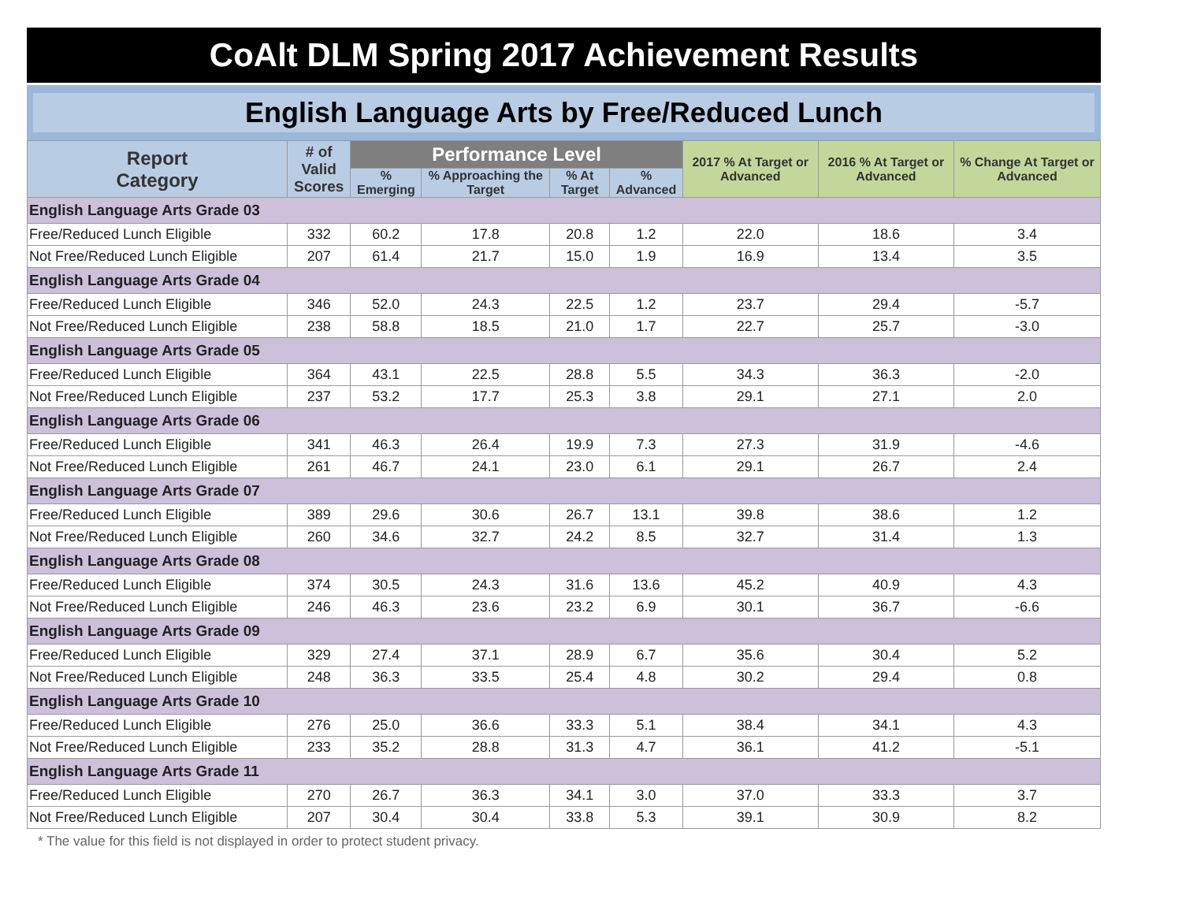CoAlt DLM Spring 2017 Achievement Results
English Language Arts by Free/Reduced Lunch
| Report Category | # of Valid Scores | Performance Level | | | | 2017 % At Target or Advanced | 2016 % At Target or Advanced | % Change At Target or Advanced |
| --- | --- | --- | --- | --- | --- | --- | --- | --- |
| | | % Emerging | % Approaching the Target | % At Target | % Advanced | | | |
| English Language Arts Grade 03 | | | | | | | | |
| Free/Reduced Lunch Eligible | 332 | 60.2 | 17.8 | 20.8 | 1.2 | 22.0 | 18.6 | 3.4 |
| Not Free/Reduced Lunch Eligible | 207 | 61.4 | 21.7 | 15.0 | 1.9 | 16.9 | 13.4 | 3.5 |
| English Language Arts Grade 04 | | | | | | | | |
| Free/Reduced Lunch Eligible | 346 | 52.0 | 24.3 | 22.5 | 1.2 | 23.7 | 29.4 | -5.7 |
| Not Free/Reduced Lunch Eligible | 238 | 58.8 | 18.5 | 21.0 | 1.7 | 22.7 | 25.7 | -3.0 |
| English Language Arts Grade 05 | | | | | | | | |
| Free/Reduced Lunch Eligible | 364 | 43.1 | 22.5 | 28.8 | 5.5 | 34.3 | 36.3 | -2.0 |
| Not Free/Reduced Lunch Eligible | 237 | 53.2 | 17.7 | 25.3 | 3.8 | 29.1 | 27.1 | 2.0 |
| English Language Arts Grade 06 | | | | | | | | |
| Free/Reduced Lunch Eligible | 341 | 46.3 | 26.4 | 19.9 | 7.3 | 27.3 | 31.9 | -4.6 |
| Not Free/Reduced Lunch Eligible | 261 | 46.7 | 24.1 | 23.0 | 6.1 | 29.1 | 26.7 | 2.4 |
| English Language Arts Grade 07 | | | | | | | | |
| Free/Reduced Lunch Eligible | 389 | 29.6 | 30.6 | 26.7 | 13.1 | 39.8 | 38.6 | 1.2 |
| Not Free/Reduced Lunch Eligible | 260 | 34.6 | 32.7 | 24.2 | 8.5 | 32.7 | 31.4 | 1.3 |
| English Language Arts Grade 08 | | | | | | | | |
| Free/Reduced Lunch Eligible | 374 | 30.5 | 24.3 | 31.6 | 13.6 | 45.2 | 40.9 | 4.3 |
| Not Free/Reduced Lunch Eligible | 246 | 46.3 | 23.6 | 23.2 | 6.9 | 30.1 | 36.7 | -6.6 |
| English Language Arts Grade 09 | | | | | | | | |
| Free/Reduced Lunch Eligible | 329 | 27.4 | 37.1 | 28.9 | 6.7 | 35.6 | 30.4 | 5.2 |
| Not Free/Reduced Lunch Eligible | 248 | 36.3 | 33.5 | 25.4 | 4.8 | 30.2 | 29.4 | 0.8 |
| English Language Arts Grade 10 | | | | | | | | |
| Free/Reduced Lunch Eligible | 276 | 25.0 | 36.6 | 33.3 | 5.1 | 38.4 | 34.1 | 4.3 |
| Not Free/Reduced Lunch Eligible | 233 | 35.2 | 28.8 | 31.3 | 4.7 | 36.1 | 41.2 | -5.1 |
| English Language Arts Grade 11 | | | | | | | | |
| Free/Reduced Lunch Eligible | 270 | 26.7 | 36.3 | 34.1 | 3.0 | 37.0 | 33.3 | 3.7 |
| Not Free/Reduced Lunch Eligible | 207 | 30.4 | 30.4 | 33.8 | 5.3 | 39.1 | 30.9 | 8.2 |
* The value for this field is not displayed in order to protect student privacy.